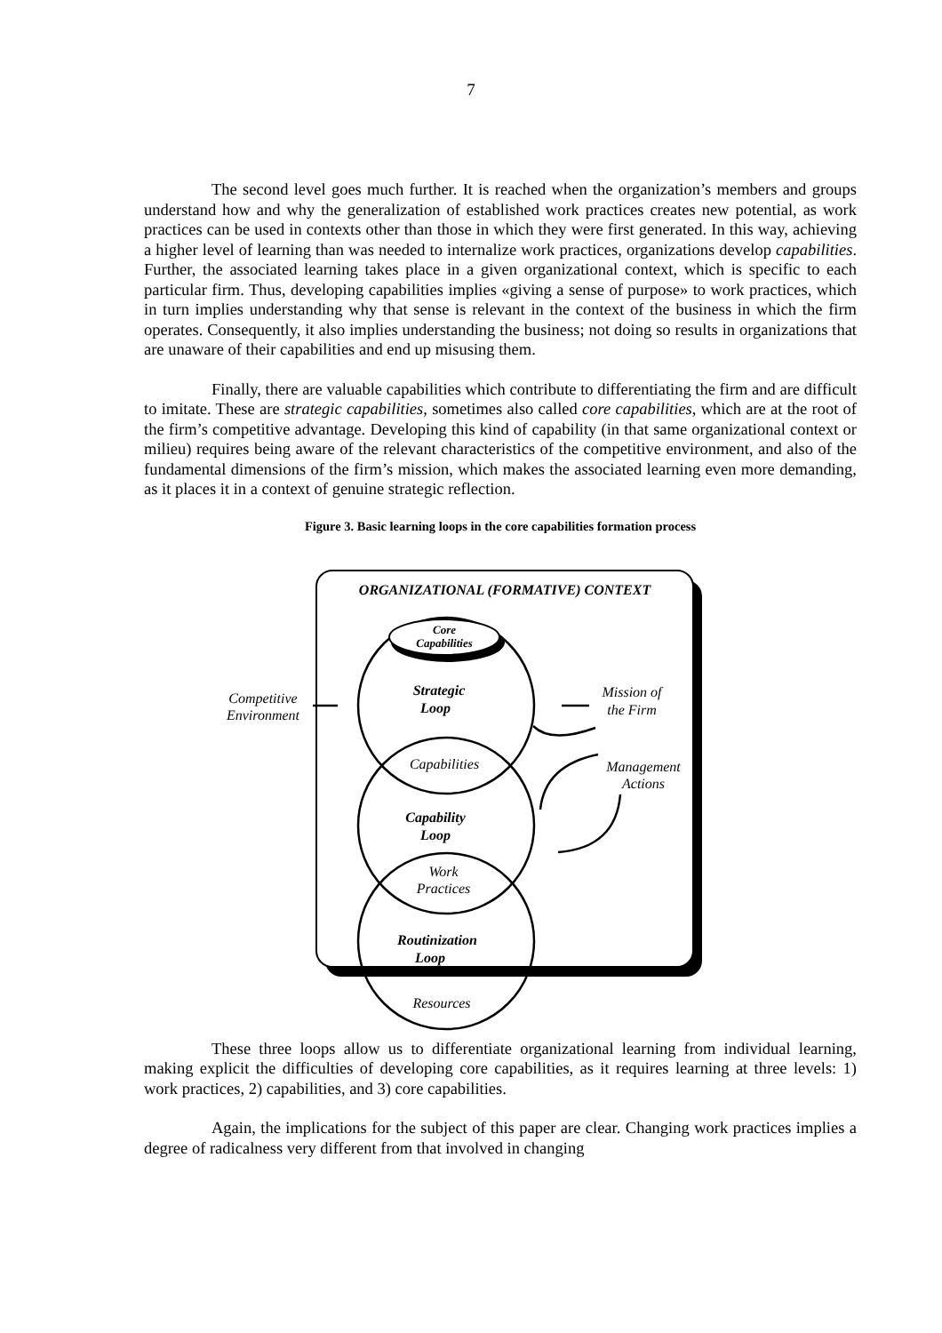7
The second level goes much further. It is reached when the organization’s members and groups understand how and why the generalization of established work practices creates new potential, as work practices can be used in contexts other than those in which they were first generated. In this way, achieving a higher level of learning than was needed to internalize work practices, organizations develop capabilities. Further, the associated learning takes place in a given organizational context, which is specific to each particular firm. Thus, developing capabilities implies «giving a sense of purpose» to work practices, which in turn implies understanding why that sense is relevant in the context of the business in which the firm operates. Consequently, it also implies understanding the business; not doing so results in organizations that are unaware of their capabilities and end up misusing them.
Finally, there are valuable capabilities which contribute to differentiating the firm and are difficult to imitate. These are strategic capabilities, sometimes also called core capabilities, which are at the root of the firm’s competitive advantage. Developing this kind of capability (in that same organizational context or milieu) requires being aware of the relevant characteristics of the competitive environment, and also of the fundamental dimensions of the firm’s mission, which makes the associated learning even more demanding, as it places it in a context of genuine strategic reflection.
Figure 3. Basic learning loops in the core capabilities formation process
ORGANIZATIONAL (FORMATIVE) CONTEXT
Core
Capabilities
Strategic
Loop
Competitive
Environment
Mission of
the Firm
Capabilities
Management
Actions
Capability
Loop
Work
Practices
Routinization
Loop
Resources
These three loops allow us to differentiate organizational learning from individual learning, making explicit the difficulties of developing core capabilities, as it requires learning at three levels: 1) work practices, 2) capabilities, and 3) core capabilities.
Again, the implications for the subject of this paper are clear. Changing work practices implies a degree of radicalness very different from that involved in changing